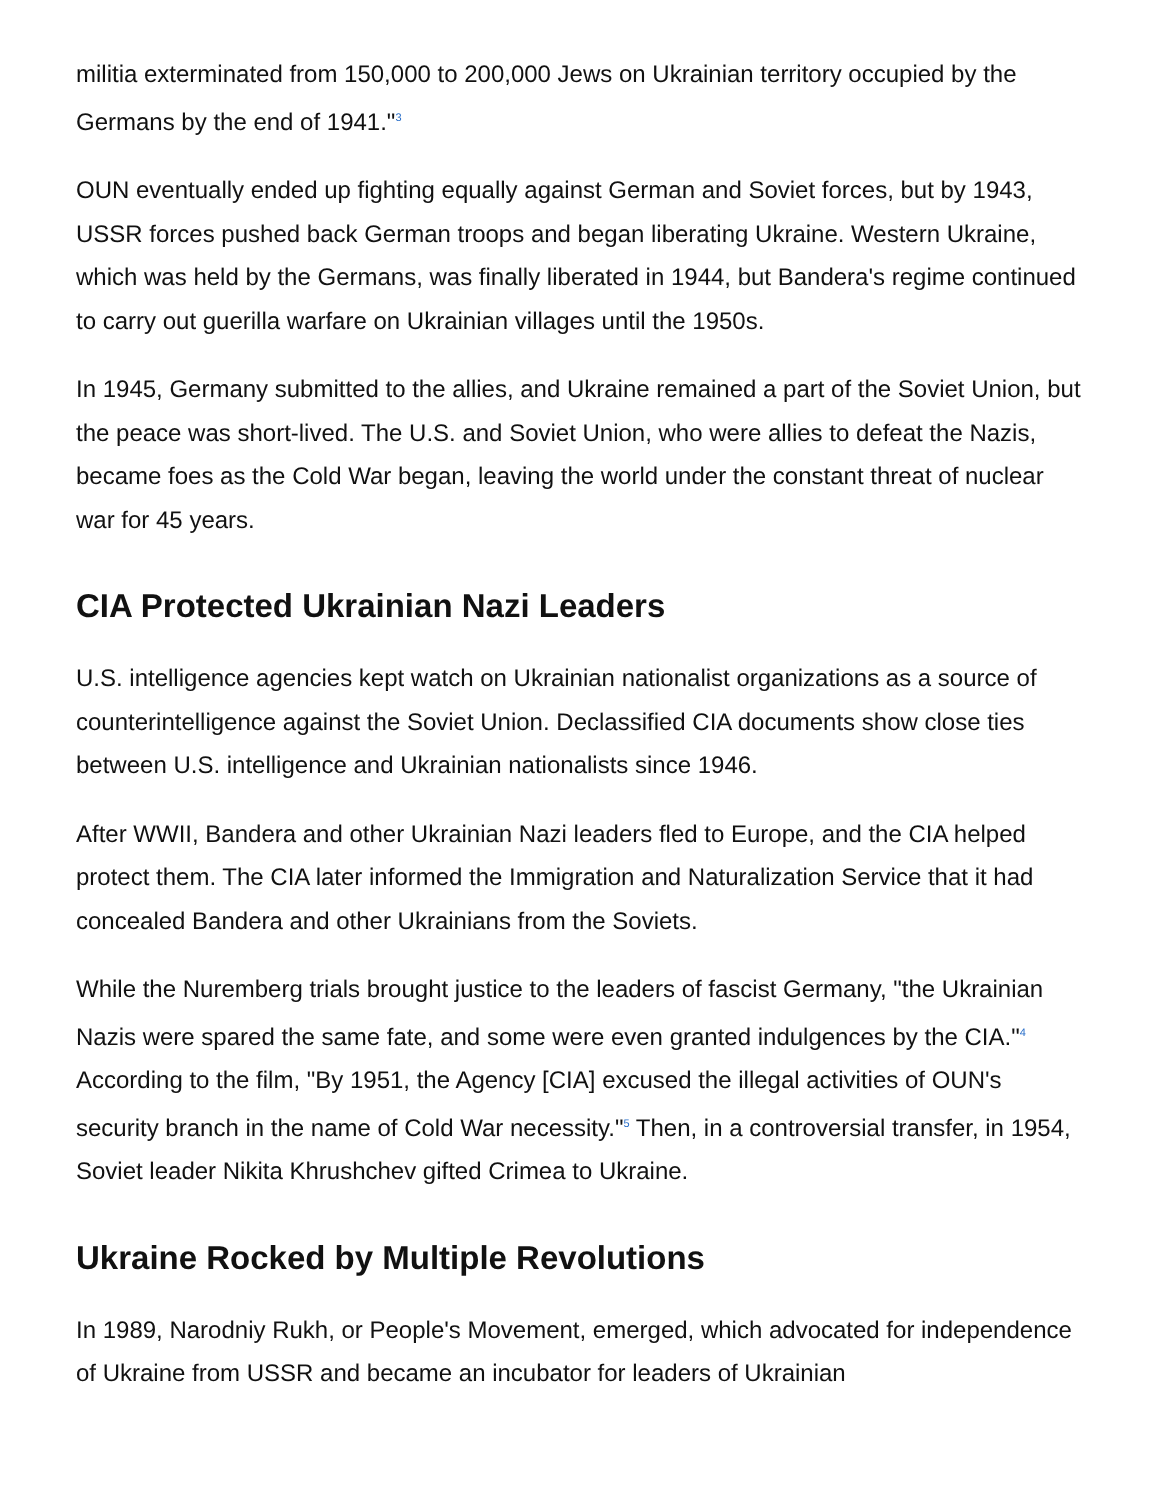militia exterminated from 150,000 to 200,000 Jews on Ukrainian territory occupied by the Germans by the end of 1941."<sup>3</sup>
OUN eventually ended up fighting equally against German and Soviet forces, but by 1943, USSR forces pushed back German troops and began liberating Ukraine. Western Ukraine, which was held by the Germans, was finally liberated in 1944, but Bandera's regime continued to carry out guerilla warfare on Ukrainian villages until the 1950s.
In 1945, Germany submitted to the allies, and Ukraine remained a part of the Soviet Union, but the peace was short-lived. The U.S. and Soviet Union, who were allies to defeat the Nazis, became foes as the Cold War began, leaving the world under the constant threat of nuclear war for 45 years.
CIA Protected Ukrainian Nazi Leaders
U.S. intelligence agencies kept watch on Ukrainian nationalist organizations as a source of counterintelligence against the Soviet Union. Declassified CIA documents show close ties between U.S. intelligence and Ukrainian nationalists since 1946.
After WWII, Bandera and other Ukrainian Nazi leaders fled to Europe, and the CIA helped protect them. The CIA later informed the Immigration and Naturalization Service that it had concealed Bandera and other Ukrainians from the Soviets.
While the Nuremberg trials brought justice to the leaders of fascist Germany, "the Ukrainian Nazis were spared the same fate, and some were even granted indulgences by the CIA."<sup>4</sup> According to the film, "By 1951, the Agency [CIA] excused the illegal activities of OUN's security branch in the name of Cold War necessity."<sup>5</sup> Then, in a controversial transfer, in 1954, Soviet leader Nikita Khrushchev gifted Crimea to Ukraine.
Ukraine Rocked by Multiple Revolutions
In 1989, Narodniy Rukh, or People's Movement, emerged, which advocated for independence of Ukraine from USSR and became an incubator for leaders of Ukrainian